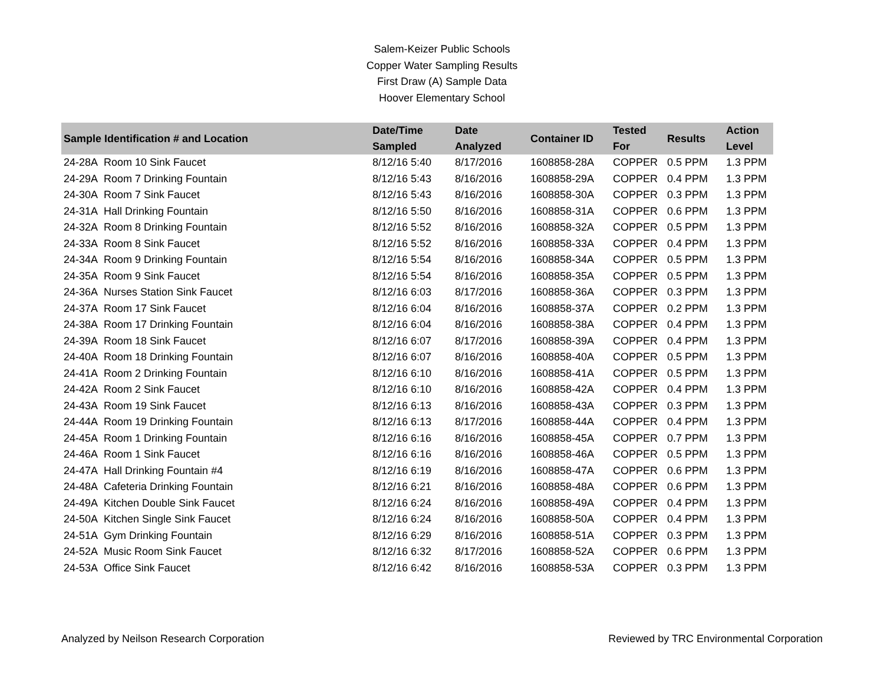Salem-Keizer Public Schools
Copper Water Sampling Results
First Draw (A) Sample Data
Hoover Elementary School
| Sample Identification # and Location | Date/Time Sampled | Date Analyzed | Container ID | Tested For | Results | Action Level |
| --- | --- | --- | --- | --- | --- | --- |
| 24-28A Room 10 Sink Faucet | 8/12/16 5:40 | 8/17/2016 | 1608858-28A | COPPER | 0.5 PPM | 1.3 PPM |
| 24-29A Room 7 Drinking Fountain | 8/12/16 5:43 | 8/16/2016 | 1608858-29A | COPPER | 0.4 PPM | 1.3 PPM |
| 24-30A Room 7 Sink Faucet | 8/12/16 5:43 | 8/16/2016 | 1608858-30A | COPPER | 0.3 PPM | 1.3 PPM |
| 24-31A Hall Drinking Fountain | 8/12/16 5:50 | 8/16/2016 | 1608858-31A | COPPER | 0.6 PPM | 1.3 PPM |
| 24-32A Room 8 Drinking Fountain | 8/12/16 5:52 | 8/16/2016 | 1608858-32A | COPPER | 0.5 PPM | 1.3 PPM |
| 24-33A Room 8 Sink Faucet | 8/12/16 5:52 | 8/16/2016 | 1608858-33A | COPPER | 0.4 PPM | 1.3 PPM |
| 24-34A Room 9 Drinking Fountain | 8/12/16 5:54 | 8/16/2016 | 1608858-34A | COPPER | 0.5 PPM | 1.3 PPM |
| 24-35A Room 9 Sink Faucet | 8/12/16 5:54 | 8/16/2016 | 1608858-35A | COPPER | 0.5 PPM | 1.3 PPM |
| 24-36A Nurses Station Sink Faucet | 8/12/16 6:03 | 8/17/2016 | 1608858-36A | COPPER | 0.3 PPM | 1.3 PPM |
| 24-37A Room 17 Sink Faucet | 8/12/16 6:04 | 8/16/2016 | 1608858-37A | COPPER | 0.2 PPM | 1.3 PPM |
| 24-38A Room 17 Drinking Fountain | 8/12/16 6:04 | 8/16/2016 | 1608858-38A | COPPER | 0.4 PPM | 1.3 PPM |
| 24-39A Room 18 Sink Faucet | 8/12/16 6:07 | 8/17/2016 | 1608858-39A | COPPER | 0.4 PPM | 1.3 PPM |
| 24-40A Room 18 Drinking Fountain | 8/12/16 6:07 | 8/16/2016 | 1608858-40A | COPPER | 0.5 PPM | 1.3 PPM |
| 24-41A Room 2 Drinking Fountain | 8/12/16 6:10 | 8/16/2016 | 1608858-41A | COPPER | 0.5 PPM | 1.3 PPM |
| 24-42A Room 2 Sink Faucet | 8/12/16 6:10 | 8/16/2016 | 1608858-42A | COPPER | 0.4 PPM | 1.3 PPM |
| 24-43A Room 19 Sink Faucet | 8/12/16 6:13 | 8/16/2016 | 1608858-43A | COPPER | 0.3 PPM | 1.3 PPM |
| 24-44A Room 19 Drinking Fountain | 8/12/16 6:13 | 8/17/2016 | 1608858-44A | COPPER | 0.4 PPM | 1.3 PPM |
| 24-45A Room 1 Drinking Fountain | 8/12/16 6:16 | 8/16/2016 | 1608858-45A | COPPER | 0.7 PPM | 1.3 PPM |
| 24-46A Room 1 Sink Faucet | 8/12/16 6:16 | 8/16/2016 | 1608858-46A | COPPER | 0.5 PPM | 1.3 PPM |
| 24-47A Hall Drinking Fountain #4 | 8/12/16 6:19 | 8/16/2016 | 1608858-47A | COPPER | 0.6 PPM | 1.3 PPM |
| 24-48A Cafeteria Drinking Fountain | 8/12/16 6:21 | 8/16/2016 | 1608858-48A | COPPER | 0.6 PPM | 1.3 PPM |
| 24-49A Kitchen Double Sink Faucet | 8/12/16 6:24 | 8/16/2016 | 1608858-49A | COPPER | 0.4 PPM | 1.3 PPM |
| 24-50A Kitchen Single Sink Faucet | 8/12/16 6:24 | 8/16/2016 | 1608858-50A | COPPER | 0.4 PPM | 1.3 PPM |
| 24-51A Gym Drinking Fountain | 8/12/16 6:29 | 8/16/2016 | 1608858-51A | COPPER | 0.3 PPM | 1.3 PPM |
| 24-52A Music Room Sink Faucet | 8/12/16 6:32 | 8/17/2016 | 1608858-52A | COPPER | 0.6 PPM | 1.3 PPM |
| 24-53A Office Sink Faucet | 8/12/16 6:42 | 8/16/2016 | 1608858-53A | COPPER | 0.3 PPM | 1.3 PPM |
Analyzed by Neilson Research Corporation Reviewed by TRC Environmental Corporation